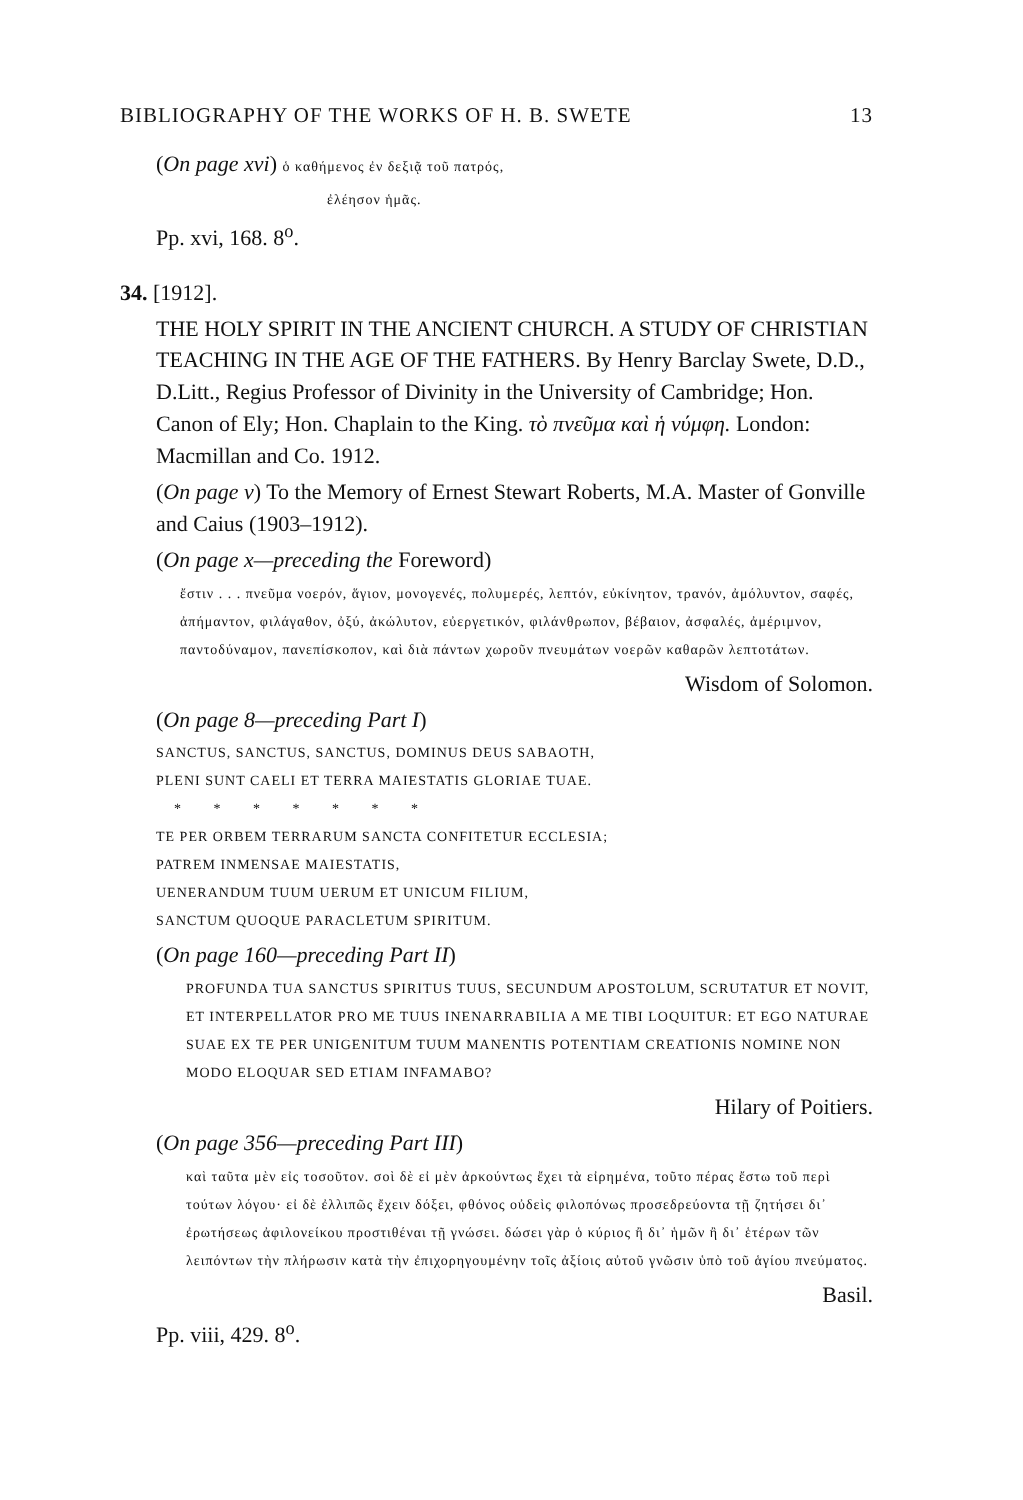BIBLIOGRAPHY OF THE WORKS OF H. B. SWETE 13
(On page xvi) ὁ καθήμενος ἐν δεξιᾷ τοῦ πατρός,
ἐλέησον ἡμᾶς.
Pp. xvi, 168. 8<sup>o</sup>.
34. [1912].
THE HOLY SPIRIT IN THE ANCIENT CHURCH. A STUDY OF CHRISTIAN TEACHING IN THE AGE OF THE FATHERS. By Henry Barclay Swete, D.D., D.Litt., Regius Professor of Divinity in the University of Cambridge; Hon. Canon of Ely; Hon. Chaplain to the King. τὸ πνεῦμα καὶ ἡ νύμφη. London: Macmillan and Co. 1912.
(On page v) To the Memory of Ernest Stewart Roberts, M.A. Master of Gonville and Caius (1903–1912).
(On page x—preceding the Foreword)
ἔστιν . . . πνεῦμα νοερόν, ἅγιον, μονογενές, πολυμερές, λεπτόν, εὐκίνητον, τρανόν, ἀμόλυντον, σαφές, ἀπήμαντον, φιλάγαθον, ὀξύ, ἀκώλυτον, εὐεργετικόν, φιλάνθρωπον, βέβαιον, ἀσφαλές, ἀμέριμνον, παντοδύναμον, πανεπίσκοπον, καὶ διὰ πάντων χωροῦν πνευμάτων νοερῶν καθαρῶν λεπτοτάτων.
Wisdom of Solomon.
(On page 8—preceding Part I)
SANCTUS, SANCTUS, SANCTUS, DOMINUS DEUS SABAOTH,
PLENI SUNT CAELI ET TERRA MAIESTATIS GLORIAE TUAE.
* * * * * * *
TE PER ORBEM TERRARUM SANCTA CONFITETUR ECCLESIA;
PATREM INMENSAE MAIESTATIS,
UENERANDUM TUUM UERUM ET UNICUM FILIUM,
SANCTUM QUOQUE PARACLETUM SPIRITUM.
(On page 160—preceding Part II)
PROFUNDA TUA SANCTUS SPIRITUS TUUS, SECUNDUM APOSTOLUM, SCRUTATUR ET NOVIT, ET INTERPELLATOR PRO ME TUUS INENARRABILIA A ME TIBI LOQUITUR: ET EGO NATURAE SUAE EX TE PER UNIGENITUM TUUM MANENTIS POTENTIAM CREATIONIS NOMINE NON MODO ELOQUAR SED ETIAM INFAMABO?
Hilary of Poitiers.
(On page 356—preceding Part III)
καὶ ταῦτα μὲν εἰς τοσοῦτον. σοὶ δὲ εἰ μὲν ἀρκούντως ἔχει τὰ εἰρημένα, τοῦτο πέρας ἔστω τοῦ περὶ τούτων λόγου· εἰ δὲ ἐλλιπῶς ἔχειν δόξει, φθόνος οὐδεὶς φιλοπόνως προσεδρεύοντα τῇ ζητήσει δι᾽ ἐρωτήσεως ἀφιλονείκου προστιθέναι τῇ γνώσει. δώσει γὰρ ὁ κύριος ἢ δι᾽ ἡμῶν ἢ δι᾽ ἑτέρων τῶν λειπόντων τὴν πλήρωσιν κατὰ τὴν ἐπιχορηγουμένην τοῖς ἀξίοις αὐτοῦ γνῶσιν ὑπὸ τοῦ ἁγίου πνεύματος.
Basil.
Pp. viii, 429. 8<sup>o</sup>.